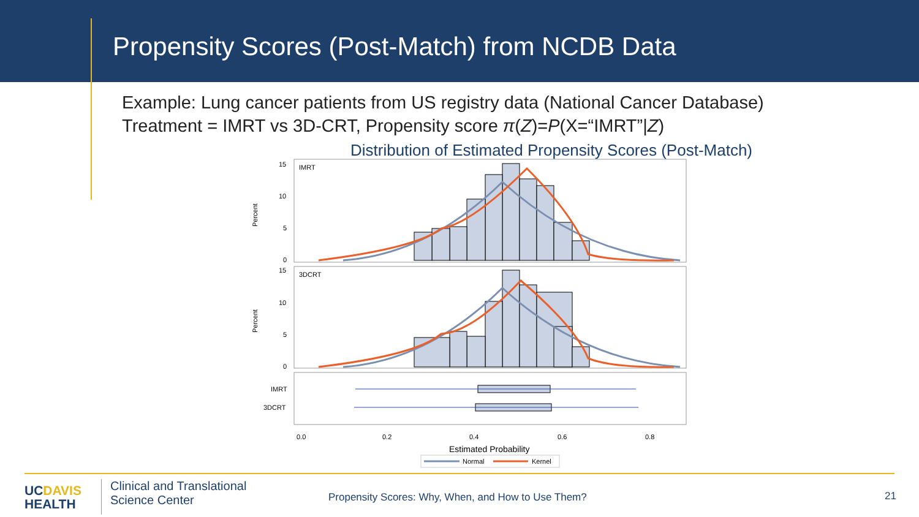Propensity Scores (Post-Match) from NCDB Data
Example: Lung cancer patients from US registry data (National Cancer Database)
Treatment = IMRT vs 3D-CRT, Propensity score π(Z)=P(X=“IMRT”|Z)
Distribution of Estimated Propensity Scores (Post-Match)
IMRT
3DCRT
15
10
5
0
15
10
5
0
Percent
Percent
IMRT
3DCRT
0.0
0.2
0.4
0.6
0.8
Estimated Probability
Normal
Kernel
UCDAVIS
HEALTH
Clinical and Translational
Science Center
Propensity Scores: Why, When, and How to Use Them?
21